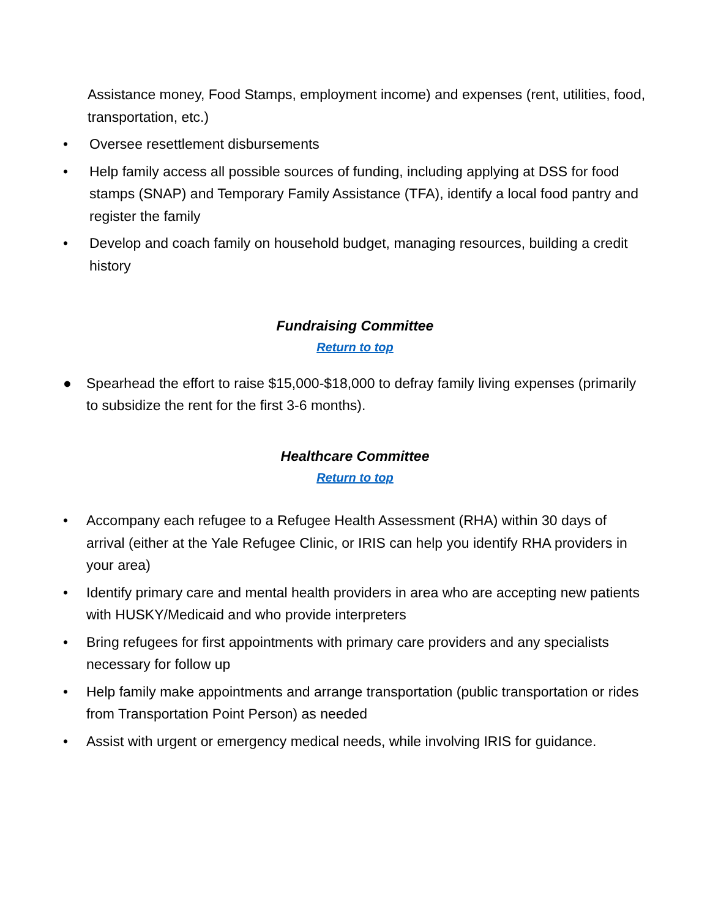Assistance money, Food Stamps, employment income) and expenses (rent, utilities, food, transportation, etc.)
• Oversee resettlement disbursements
• Help family access all possible sources of funding, including applying at DSS for food stamps (SNAP) and Temporary Family Assistance (TFA), identify a local food pantry and register the family
• Develop and coach family on household budget, managing resources, building a credit history
Fundraising Committee
Return to top
● Spearhead the effort to raise $15,000-$18,000 to defray family living expenses (primarily to subsidize the rent for the first 3-6 months).
Healthcare Committee
Return to top
• Accompany each refugee to a Refugee Health Assessment (RHA) within 30 days of arrival (either at the Yale Refugee Clinic, or IRIS can help you identify RHA providers in your area)
• Identify primary care and mental health providers in area who are accepting new patients with HUSKY/Medicaid and who provide interpreters
• Bring refugees for first appointments with primary care providers and any specialists necessary for follow up
• Help family make appointments and arrange transportation (public transportation or rides from Transportation Point Person) as needed
• Assist with urgent or emergency medical needs, while involving IRIS for guidance.